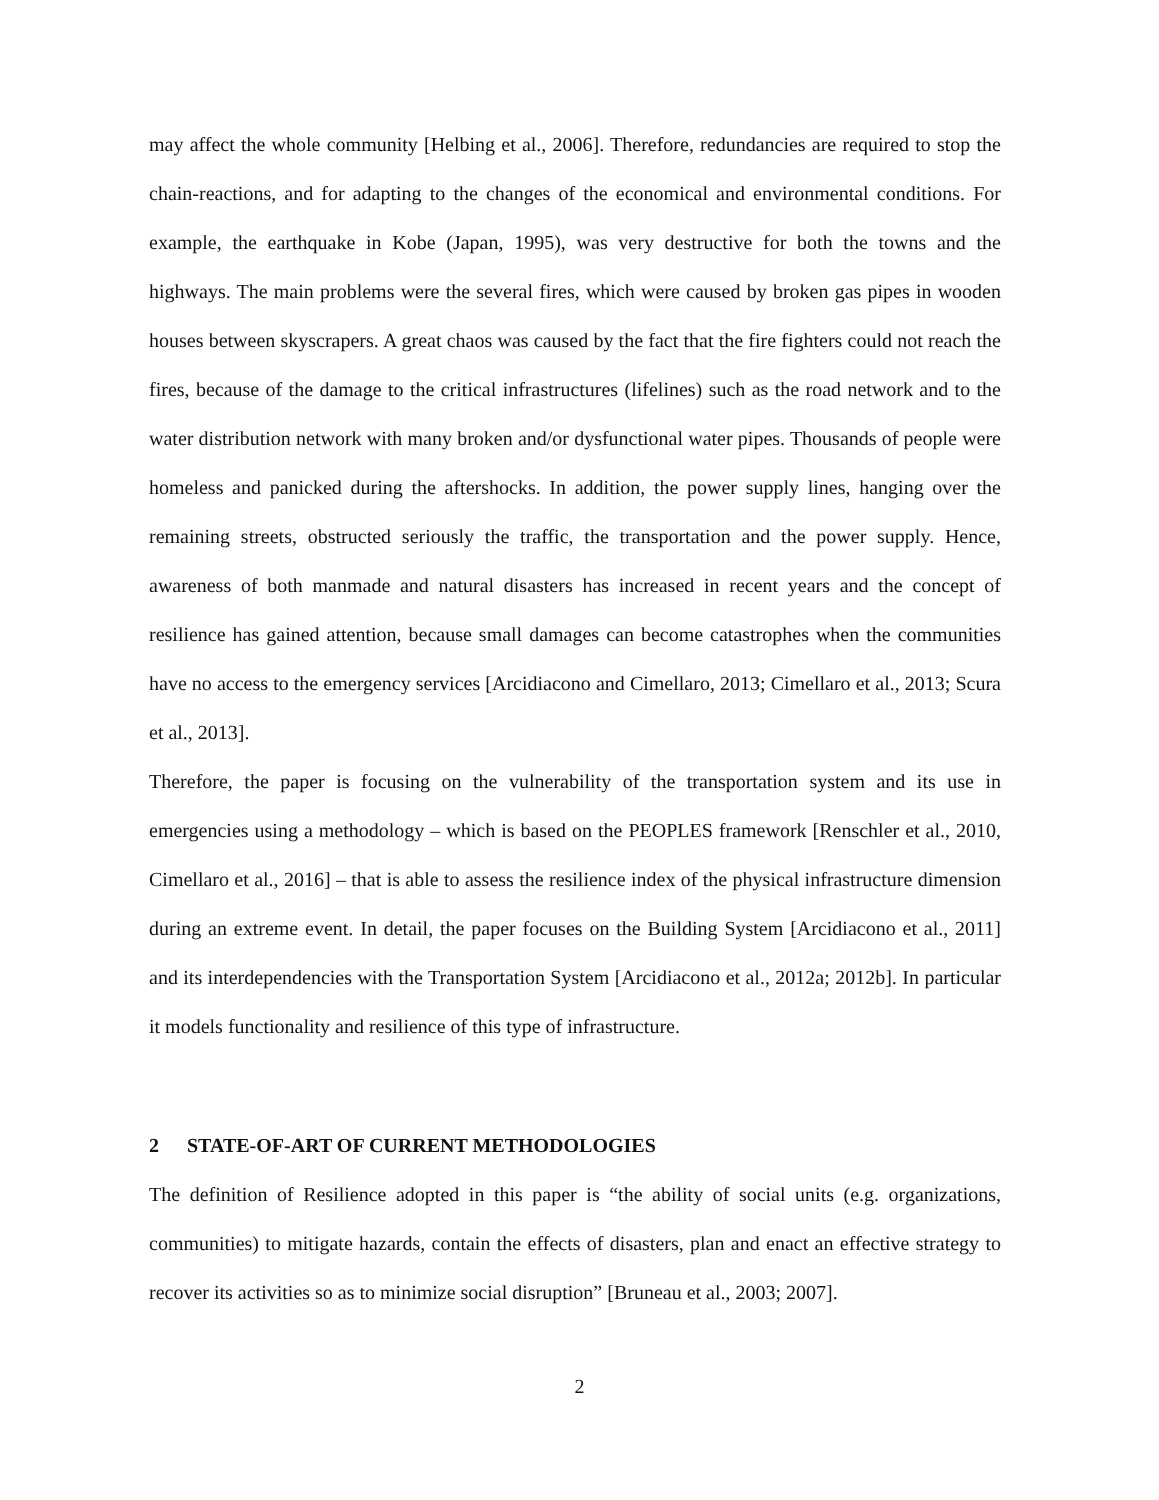may affect the whole community [Helbing et al., 2006]. Therefore, redundancies are required to stop the chain-reactions, and for adapting to the changes of the economical and environmental conditions. For example, the earthquake in Kobe (Japan, 1995), was very destructive for both the towns and the highways. The main problems were the several fires, which were caused by broken gas pipes in wooden houses between skyscrapers. A great chaos was caused by the fact that the fire fighters could not reach the fires, because of the damage to the critical infrastructures (lifelines) such as the road network and to the water distribution network with many broken and/or dysfunctional water pipes. Thousands of people were homeless and panicked during the aftershocks. In addition, the power supply lines, hanging over the remaining streets, obstructed seriously the traffic, the transportation and the power supply. Hence, awareness of both manmade and natural disasters has increased in recent years and the concept of resilience has gained attention, because small damages can become catastrophes when the communities have no access to the emergency services [Arcidiacono and Cimellaro, 2013; Cimellaro et al., 2013; Scura et al., 2013].
Therefore, the paper is focusing on the vulnerability of the transportation system and its use in emergencies using a methodology – which is based on the PEOPLES framework [Renschler et al., 2010, Cimellaro et al., 2016] – that is able to assess the resilience index of the physical infrastructure dimension during an extreme event. In detail, the paper focuses on the Building System [Arcidiacono et al., 2011] and its interdependencies with the Transportation System [Arcidiacono et al., 2012a; 2012b]. In particular it models functionality and resilience of this type of infrastructure.
2 STATE-OF-ART OF CURRENT METHODOLOGIES
The definition of Resilience adopted in this paper is “the ability of social units (e.g. organizations, communities) to mitigate hazards, contain the effects of disasters, plan and enact an effective strategy to recover its activities so as to minimize social disruption” [Bruneau et al., 2003; 2007].
2